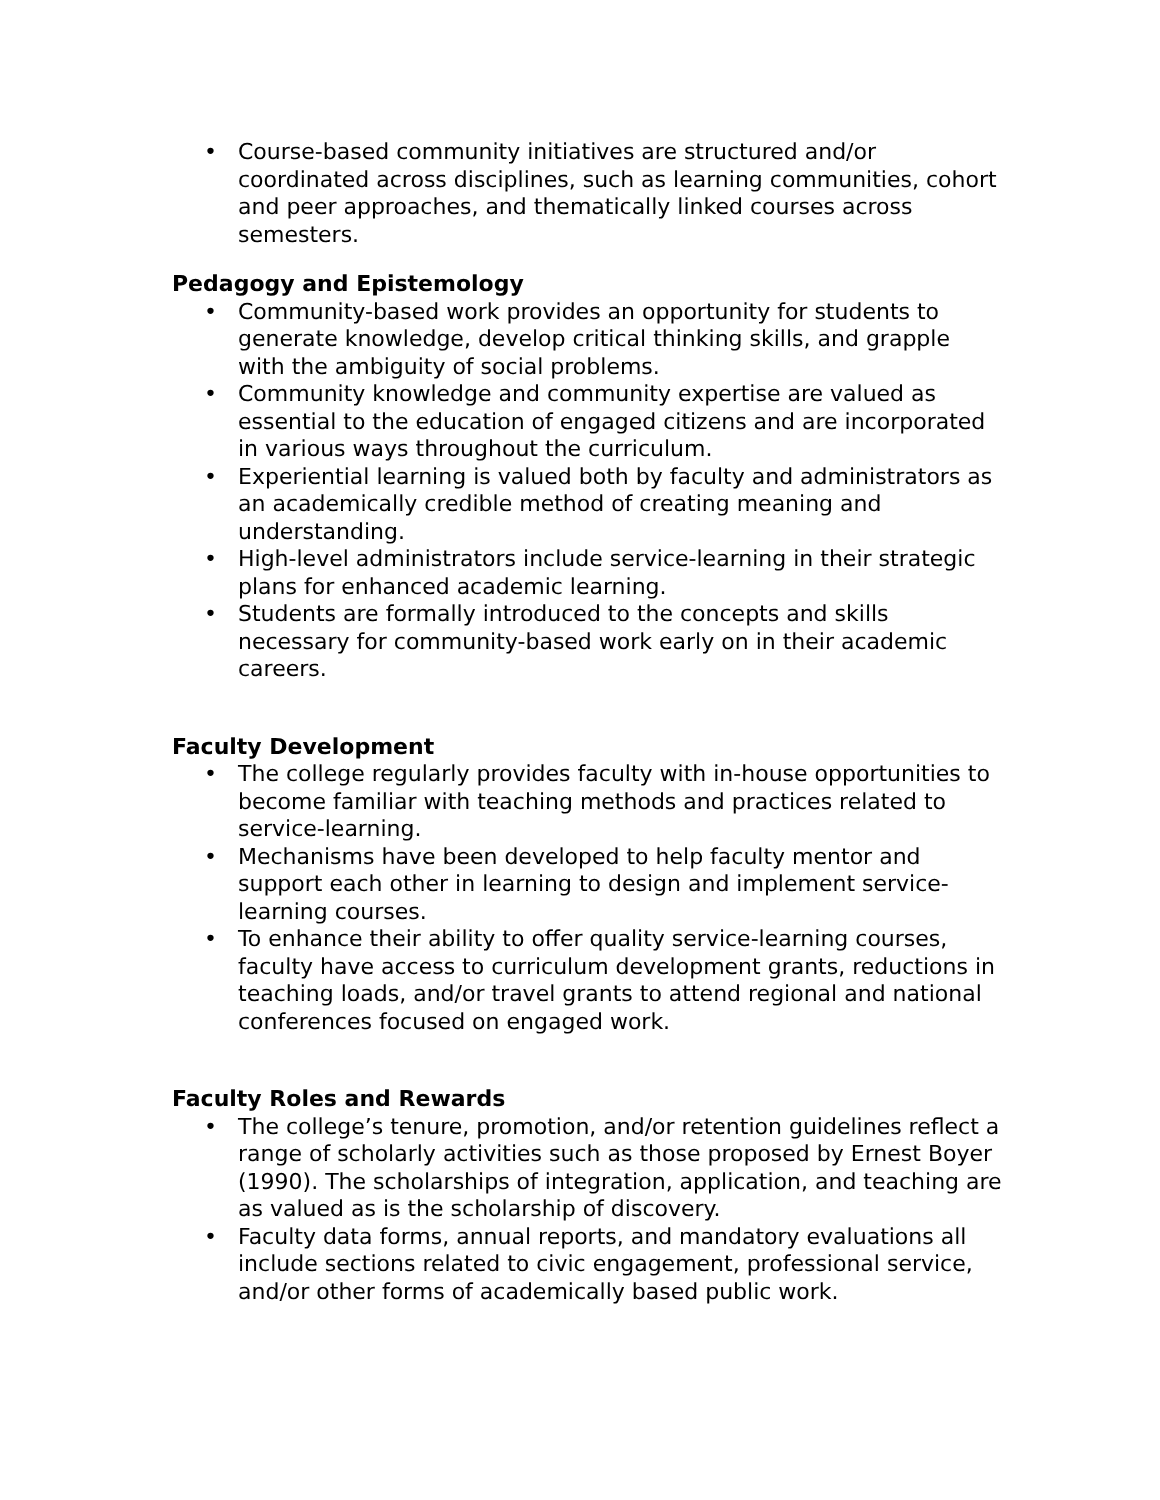• Course-based community initiatives are structured and/or coordinated across disciplines, such as learning communities, cohort and peer approaches, and thematically linked courses across semesters.
Pedagogy and Epistemology
• Community-based work provides an opportunity for students to generate knowledge, develop critical thinking skills, and grapple with the ambiguity of social problems.
• Community knowledge and community expertise are valued as essential to the education of engaged citizens and are incorporated in various ways throughout the curriculum.
• Experiential learning is valued both by faculty and administrators as an academically credible method of creating meaning and understanding.
• High-level administrators include service-learning in their strategic plans for enhanced academic learning.
• Students are formally introduced to the concepts and skills necessary for community-based work early on in their academic careers.
Faculty Development
• The college regularly provides faculty with in-house opportunities to become familiar with teaching methods and practices related to service-learning.
• Mechanisms have been developed to help faculty mentor and support each other in learning to design and implement service-learning courses.
• To enhance their ability to offer quality service-learning courses, faculty have access to curriculum development grants, reductions in teaching loads, and/or travel grants to attend regional and national conferences focused on engaged work.
Faculty Roles and Rewards
• The college’s tenure, promotion, and/or retention guidelines reflect a range of scholarly activities such as those proposed by Ernest Boyer (1990). The scholarships of integration, application, and teaching are as valued as is the scholarship of discovery.
• Faculty data forms, annual reports, and mandatory evaluations all include sections related to civic engagement, professional service, and/or other forms of academically based public work.